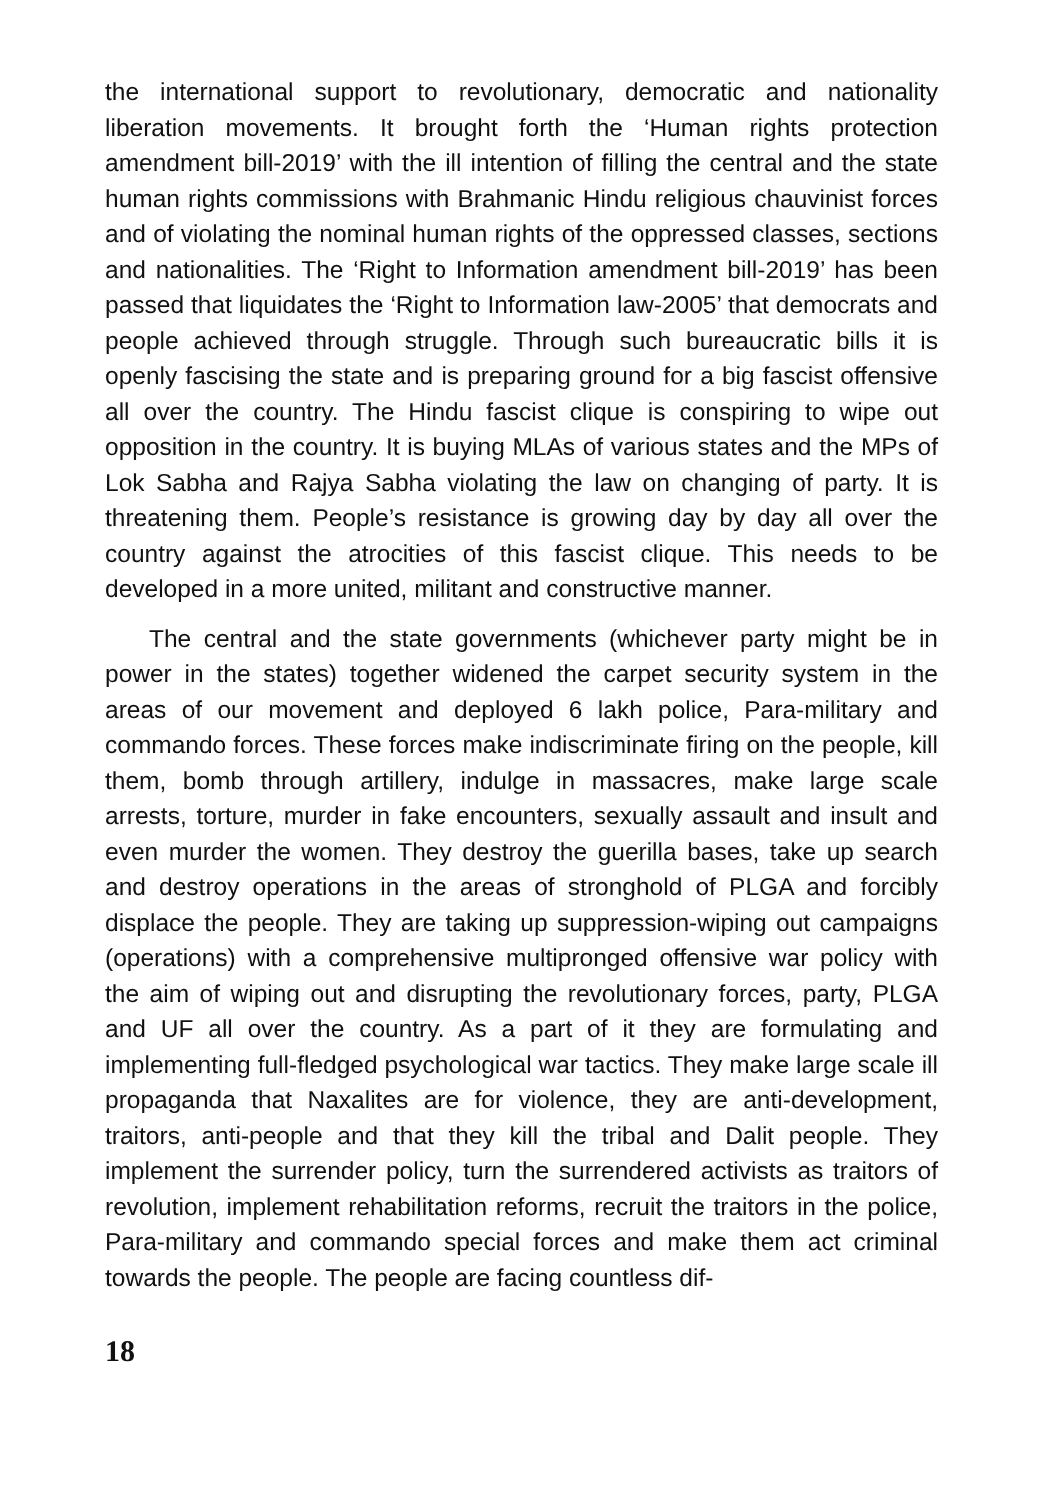the international support to revolutionary, democratic and nationality liberation movements. It brought forth the ‘Human rights protection amendment bill-2019’ with the ill intention of filling the central and the state human rights commissions with Brahmanic Hindu religious chauvinist forces and of violating the nominal human rights of the oppressed classes, sections and nationalities. The ‘Right to Information amendment bill-2019’ has been passed that liquidates the ‘Right to Information law-2005’ that democrats and people achieved through struggle. Through such bureaucratic bills it is openly fascising the state and is preparing ground for a big fascist offensive all over the country. The Hindu fascist clique is conspiring to wipe out opposition in the country. It is buying MLAs of various states and the MPs of Lok Sabha and Rajya Sabha violating the law on changing of party. It is threatening them. People’s resistance is growing day by day all over the country against the atrocities of this fascist clique. This needs to be developed in a more united, militant and constructive manner.
The central and the state governments (whichever party might be in power in the states) together widened the carpet security system in the areas of our movement and deployed 6 lakh police, Para-military and commando forces. These forces make indiscriminate firing on the people, kill them, bomb through artillery, indulge in massacres, make large scale arrests, torture, murder in fake encounters, sexually assault and insult and even murder the women. They destroy the guerilla bases, take up search and destroy operations in the areas of stronghold of PLGA and forcibly displace the people. They are taking up suppression-wiping out campaigns (operations) with a comprehensive multipronged offensive war policy with the aim of wiping out and disrupting the revolutionary forces, party, PLGA and UF all over the country. As a part of it they are formulating and implementing full-fledged psychological war tactics. They make large scale ill propaganda that Naxalites are for violence, they are anti-development, traitors, anti-people and that they kill the tribal and Dalit people. They implement the surrender policy, turn the surrendered activists as traitors of revolution, implement rehabilitation reforms, recruit the traitors in the police, Para-military and commando special forces and make them act criminal towards the people. The people are facing countless dif-
18